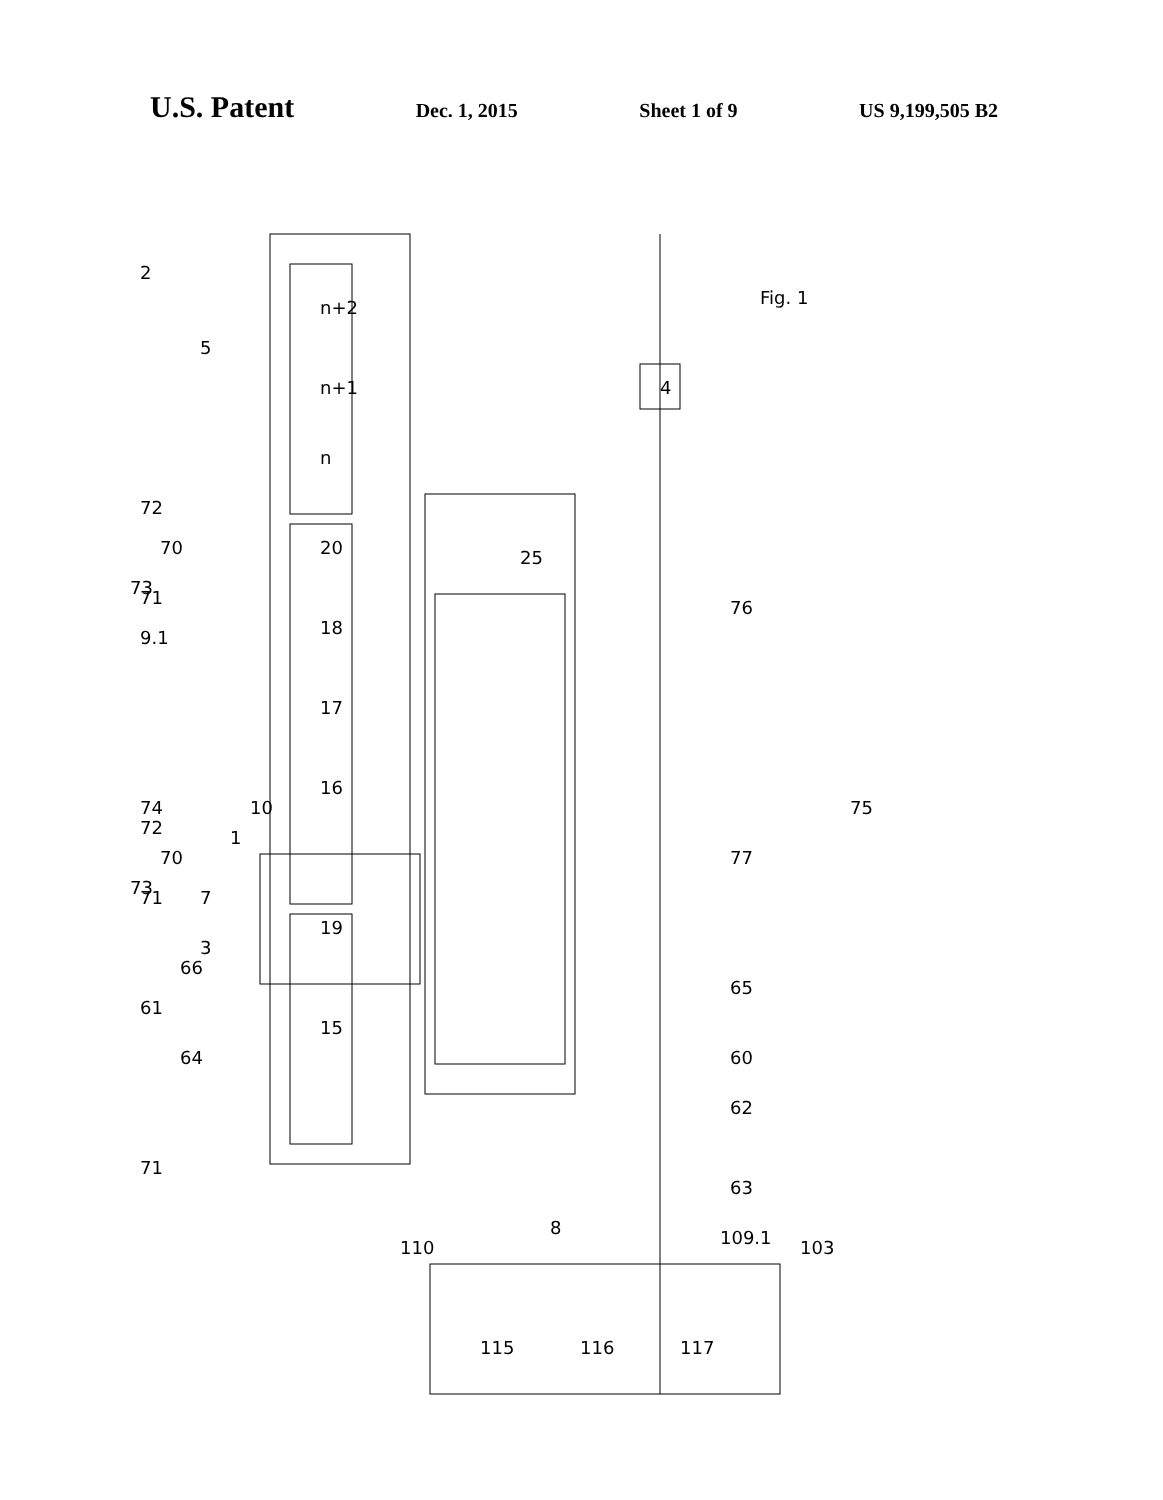U.S. Patent
Dec. 1, 2015 Sheet 1 of 9 US 9,199,505 B2
2
5
74
75
Fig. 1
4
25
76
77
1
7
3
n+2
n+1
n
20
18
17
16
19
15
65
60
62
63
8
72
70
73
71
9.1
72
10
70
73
71
66
61
64
71
110
109.1
103
115
116
117